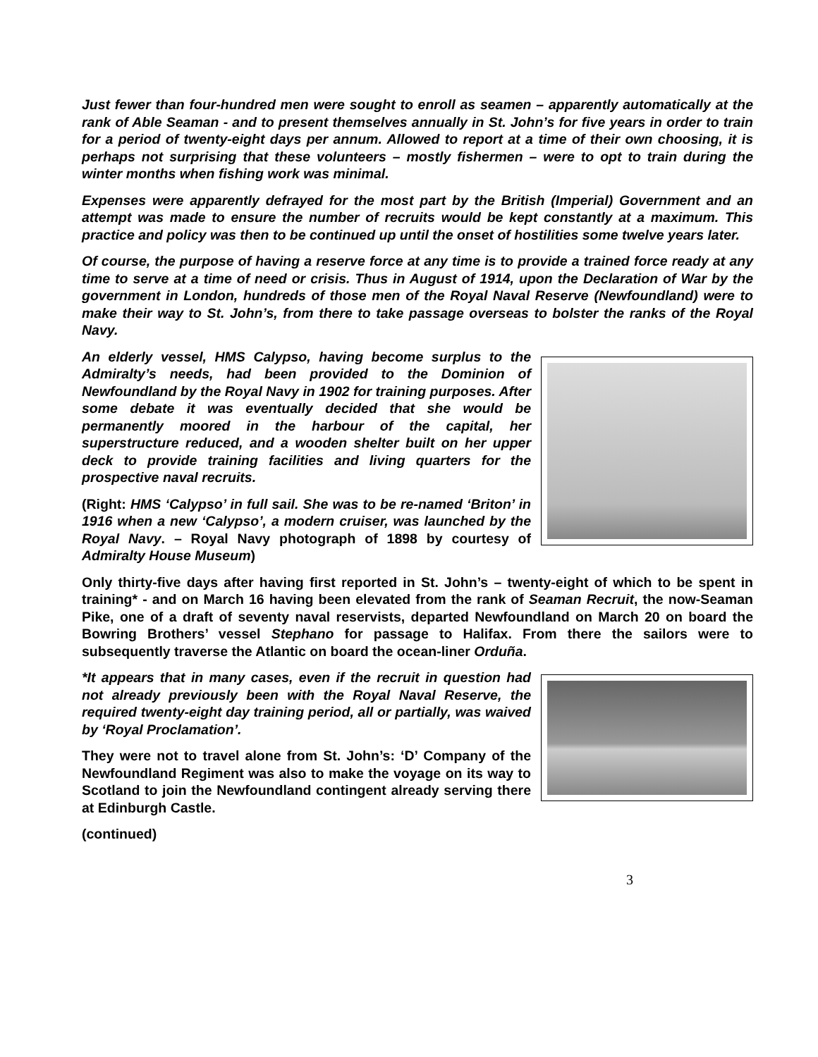Just fewer than four-hundred men were sought to enroll as seamen – apparently automatically at the rank of Able Seaman - and to present themselves annually in St. John’s for five years in order to train for a period of twenty-eight days per annum. Allowed to report at a time of their own choosing, it is perhaps not surprising that these volunteers – mostly fishermen – were to opt to train during the winter months when fishing work was minimal.
Expenses were apparently defrayed for the most part by the British (Imperial) Government and an attempt was made to ensure the number of recruits would be kept constantly at a maximum. This practice and policy was then to be continued up until the onset of hostilities some twelve years later.
Of course, the purpose of having a reserve force at any time is to provide a trained force ready at any time to serve at a time of need or crisis. Thus in August of 1914, upon the Declaration of War by the government in London, hundreds of those men of the Royal Naval Reserve (Newfoundland) were to make their way to St. John’s, from there to take passage overseas to bolster the ranks of the Royal Navy.
An elderly vessel, HMS Calypso, having become surplus to the Admiralty’s needs, had been provided to the Dominion of Newfoundland by the Royal Navy in 1902 for training purposes. After some debate it was eventually decided that she would be permanently moored in the harbour of the capital, her superstructure reduced, and a wooden shelter built on her upper deck to provide training facilities and living quarters for the prospective naval recruits.
(Right: HMS ‘Calypso’ in full sail. She was to be re-named ‘Briton’ in 1916 when a new ‘Calypso’, a modern cruiser, was launched by the Royal Navy. – Royal Navy photograph of 1898 by courtesy of Admiralty House Museum)
Only thirty-five days after having first reported in St. John’s – twenty-eight of which to be spent in training* - and on March 16 having been elevated from the rank of Seaman Recruit, the now-Seaman Pike, one of a draft of seventy naval reservists, departed Newfoundland on March 20 on board the Bowring Brothers’ vessel Stephano for passage to Halifax. From there the sailors were to subsequently traverse the Atlantic on board the ocean-liner Orduña.
*It appears that in many cases, even if the recruit in question had not already previously been with the Royal Naval Reserve, the required twenty-eight day training period, all or partially, was waived by ‘Royal Proclamation’.
They were not to travel alone from St. John’s: ‘D’ Company of the Newfoundland Regiment was also to make the voyage on its way to Scotland to join the Newfoundland contingent already serving there at Edinburgh Castle.
(continued)
3